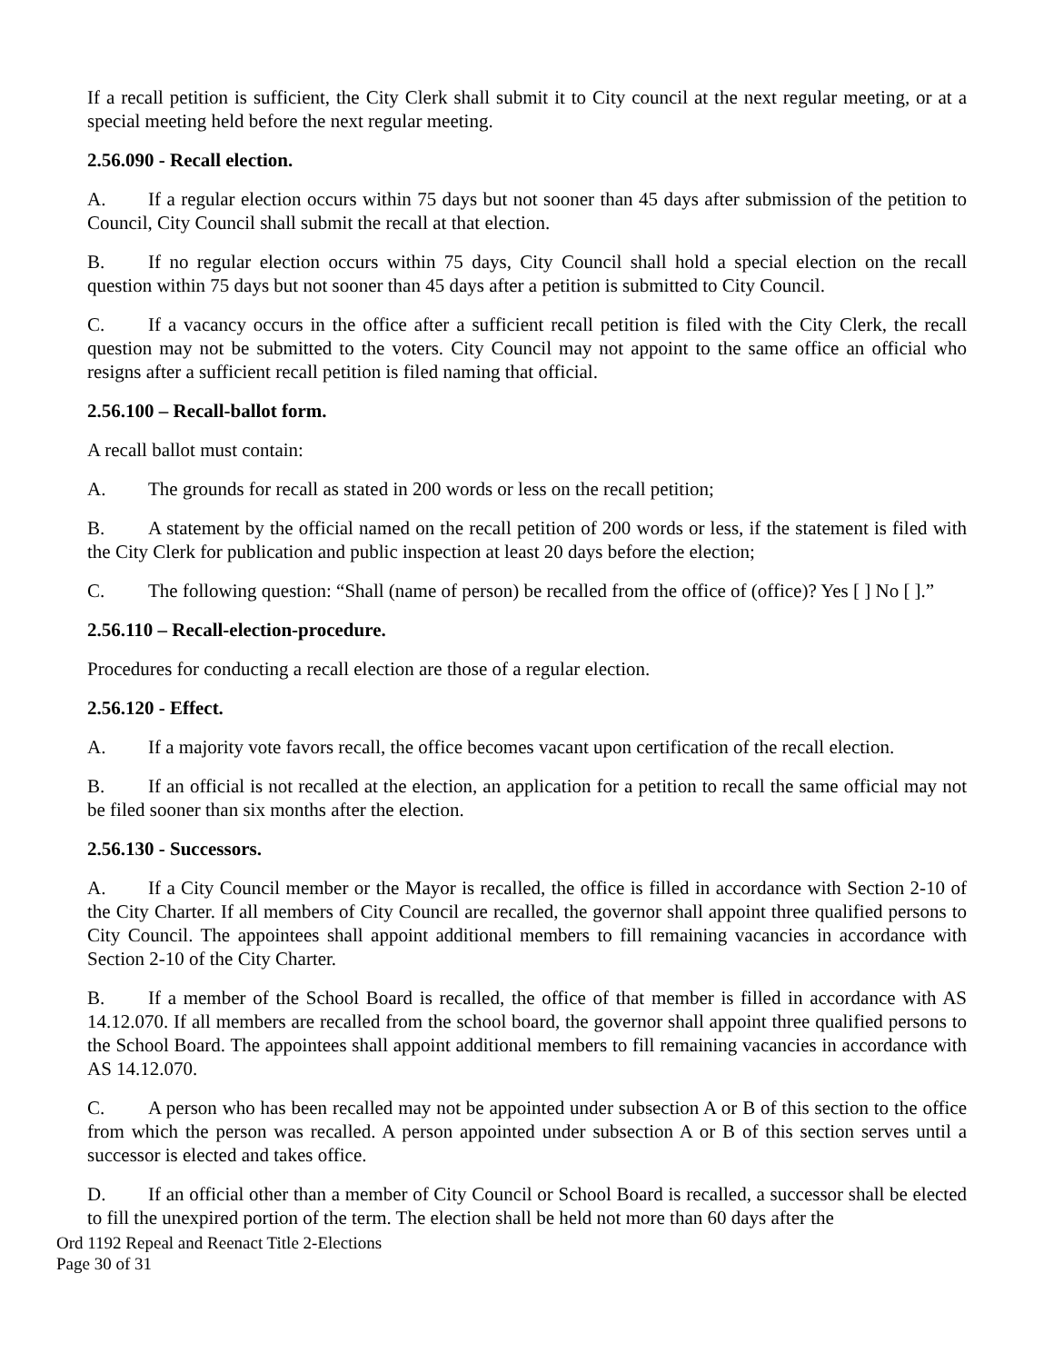If a recall petition is sufficient, the City Clerk shall submit it to City council at the next regular meeting, or at a special meeting held before the next regular meeting.
2.56.090 - Recall election.
A. If a regular election occurs within 75 days but not sooner than 45 days after submission of the petition to Council, City Council shall submit the recall at that election.
B. If no regular election occurs within 75 days, City Council shall hold a special election on the recall question within 75 days but not sooner than 45 days after a petition is submitted to City Council.
C. If a vacancy occurs in the office after a sufficient recall petition is filed with the City Clerk, the recall question may not be submitted to the voters. City Council may not appoint to the same office an official who resigns after a sufficient recall petition is filed naming that official.
2.56.100 – Recall-ballot form.
A recall ballot must contain:
A. The grounds for recall as stated in 200 words or less on the recall petition;
B. A statement by the official named on the recall petition of 200 words or less, if the statement is filed with the City Clerk for publication and public inspection at least 20 days before the election;
C. The following question: “Shall (name of person) be recalled from the office of (office)? Yes [ ] No [ ].”
2.56.110 – Recall-election-procedure.
Procedures for conducting a recall election are those of a regular election.
2.56.120 - Effect.
A. If a majority vote favors recall, the office becomes vacant upon certification of the recall election.
B. If an official is not recalled at the election, an application for a petition to recall the same official may not be filed sooner than six months after the election.
2.56.130 - Successors.
A. If a City Council member or the Mayor is recalled, the office is filled in accordance with Section 2-10 of the City Charter. If all members of City Council are recalled, the governor shall appoint three qualified persons to City Council. The appointees shall appoint additional members to fill remaining vacancies in accordance with Section 2-10 of the City Charter.
B. If a member of the School Board is recalled, the office of that member is filled in accordance with AS 14.12.070. If all members are recalled from the school board, the governor shall appoint three qualified persons to the School Board. The appointees shall appoint additional members to fill remaining vacancies in accordance with AS 14.12.070.
C. A person who has been recalled may not be appointed under subsection A or B of this section to the office from which the person was recalled. A person appointed under subsection A or B of this section serves until a successor is elected and takes office.
D. If an official other than a member of City Council or School Board is recalled, a successor shall be elected to fill the unexpired portion of the term. The election shall be held not more than 60 days after the
Ord 1192 Repeal and Reenact Title 2-Elections
Page 30 of 31